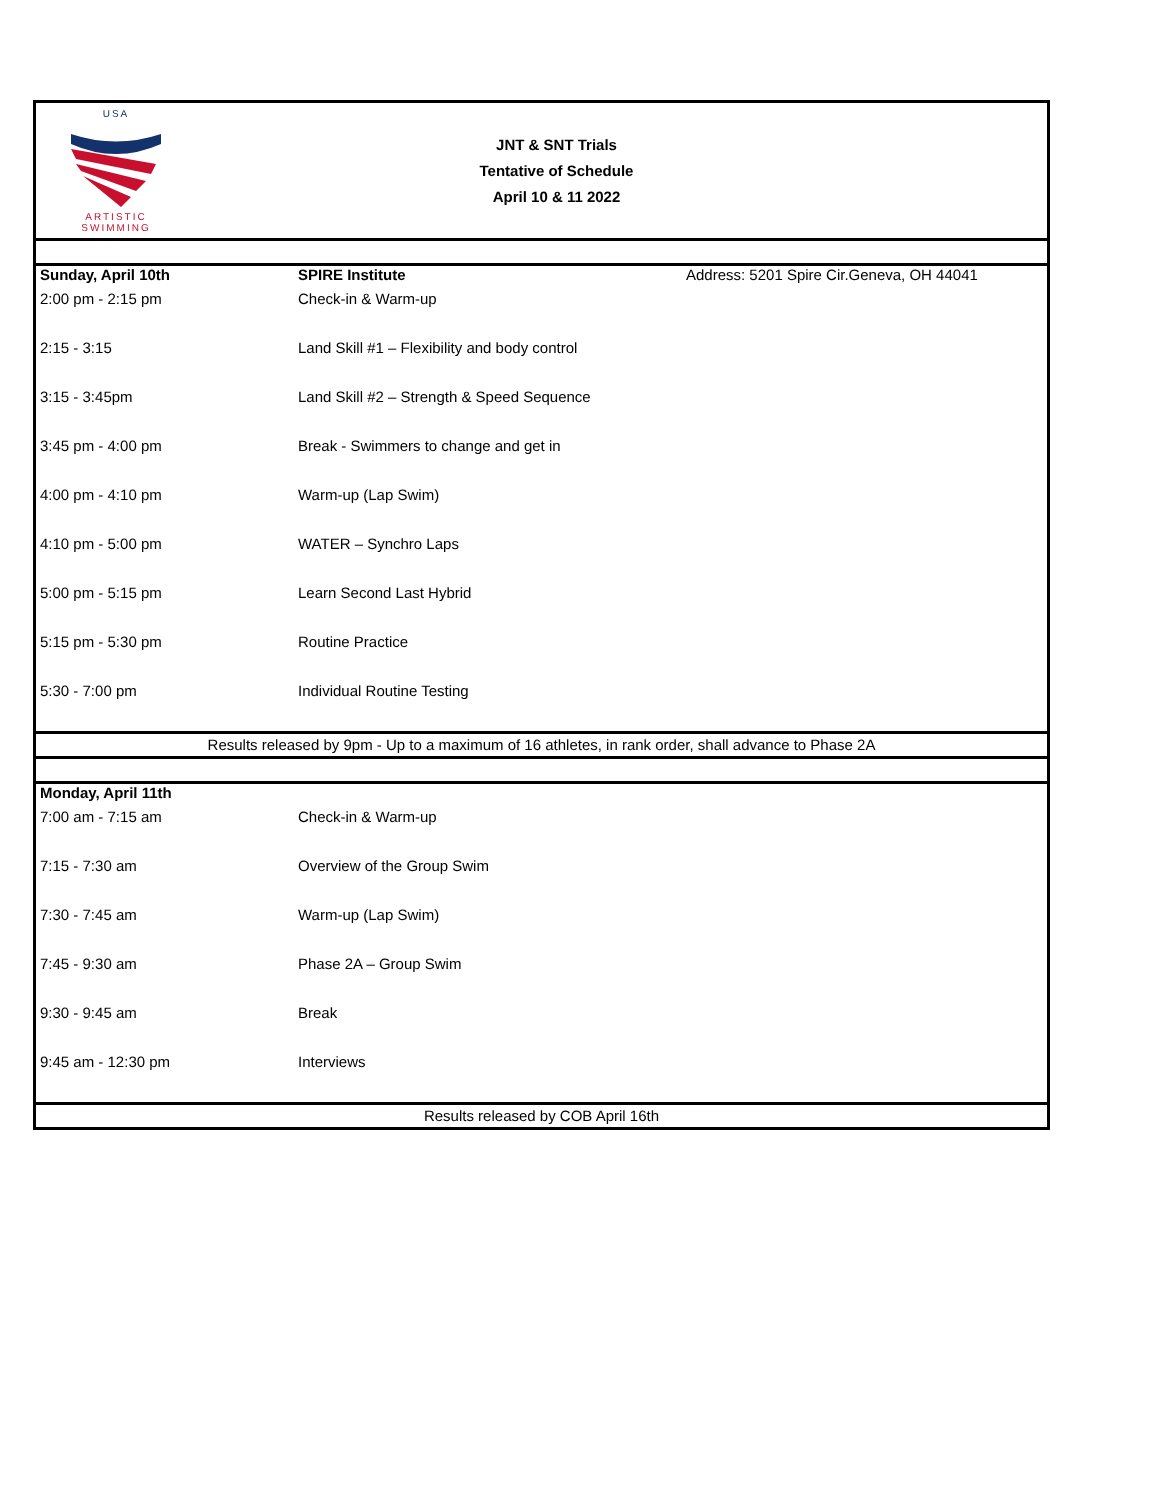USA
ARTISTIC
SWIMMING
JNT & SNT Trials
Tentative of Schedule
April 10 & 11 2022
| Sunday, April 10th | SPIRE Institute | Address: 5201 Spire Cir.Geneva, OH 44041 |
| 2:00 pm - 2:15 pm | Check-in & Warm-up | |
| 2:15 - 3:15 | Land Skill #1 – Flexibility and body control | |
| 3:15 - 3:45pm | Land Skill #2 – Strength & Speed Sequence | |
| 3:45 pm - 4:00 pm | Break - Swimmers to change and get in | |
| 4:00 pm - 4:10 pm | Warm-up (Lap Swim) | |
| 4:10 pm - 5:00 pm | WATER – Synchro Laps | |
| 5:00 pm - 5:15 pm | Learn Second Last Hybrid | |
| 5:15 pm - 5:30 pm | Routine Practice | |
| 5:30 - 7:00 pm | Individual Routine Testing | |
Results released by 9pm - Up to a maximum of 16 athletes, in rank order, shall advance to Phase 2A
| Monday, April 11th | |
| 7:00 am - 7:15 am | Check-in & Warm-up |
| 7:15 - 7:30 am | Overview of the Group Swim |
| 7:30 - 7:45 am | Warm-up (Lap Swim) |
| 7:45 - 9:30 am | Phase 2A – Group Swim |
| 9:30 - 9:45 am | Break |
| 9:45 am - 12:30 pm | Interviews |
Results released by COB April 16th